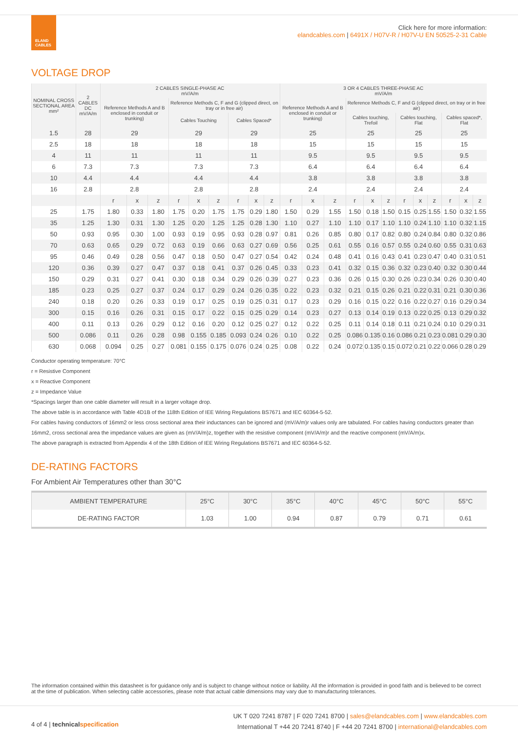ELAND
CABLES
Click here for more information:
elandcables.com | 6491X / H07V-R / H07V-U EN 50525-2-31 Cable
VOLTAGE DROP
| NOMINAL CROSS SECTIONAL AREA mm² | 2 CABLES DC mV/A/m | 2 CABLES SINGLE-PHASE AC mV/A/m | | | | | | | | | 3 OR 4 CABLES THREE-PHASE AC mV/A/m | | | | | | | | | | | |
| --- | --- | --- | --- | --- | --- | --- | --- | --- | --- | --- | --- | --- | --- | --- | --- | --- | --- | --- | --- | --- | --- | --- |
| | | Reference Methods A and B enclosed in conduit or trunking) | | | Reference Methods C, F and G (clipped direct, on tray or in free air) | | | | | | Reference Methods A and B enclosed in conduit or trunking) | | | Reference Methods C, F and G (clipped direct, on tray or in free air) | | | | | | | | |
| | | | | | Cables Touching | | | Cables Spaced* | | | | | | Cables touching, Trefoil | | | Cables touching, Flat | | | Cables spaced*, Flat | | |
| 1.5 | 28 | 29 | | | 29 | | | 29 | | | 25 | | | 25 | | | 25 | | | 25 | | |
| 2.5 | 18 | 18 | | | 18 | | | 18 | | | 15 | | | 15 | | | 15 | | | 15 | | |
| 4 | 11 | 11 | | | 11 | | | 11 | | | 9.5 | | | 9.5 | | | 9.5 | | | 9.5 | | |
| 6 | 7.3 | 7.3 | | | 7.3 | | | 7.3 | | | 6.4 | | | 6.4 | | | 6.4 | | | 6.4 | | |
| 10 | 4.4 | 4.4 | | | 4.4 | | | 4.4 | | | 3.8 | | | 3.8 | | | 3.8 | | | 3.8 | | |
| 16 | 2.8 | 2.8 | | | 2.8 | | | 2.8 | | | 2.4 | | | 2.4 | | | 2.4 | | | 2.4 | | |
| | | r | x | z | r | x | z | r | x | z | r | x | z | r | x | z | r | x | z | r | x | z |
| 25 | 1.75 | 1.80 | 0.33 | 1.80 | 1.75 | 0.20 | 1.75 | 1.75 | 0.29 | 1.80 | 1.50 | 0.29 | 1.55 | 1.50 | 0.18 | 1.50 | 0.15 | 0.25 | 1.55 | 1.50 | 0.32 | 1.55 |
| 35 | 1.25 | 1.30 | 0.31 | 1.30 | 1.25 | 0.20 | 1.25 | 1.25 | 0.28 | 1.30 | 1.10 | 0.27 | 1.10 | 1.10 | 0.17 | 1.10 | 1.10 | 0.24 | 1.10 | 1.10 | 0.32 | 1.15 |
| 50 | 0.93 | 0.95 | 0.30 | 1.00 | 0.93 | 0.19 | 0.95 | 0.93 | 0.28 | 0.97 | 0.81 | 0.26 | 0.85 | 0.80 | 0.17 | 0.82 | 0.80 | 0.24 | 0.84 | 0.80 | 0.32 | 0.86 |
| 70 | 0.63 | 0.65 | 0.29 | 0.72 | 0.63 | 0.19 | 0.66 | 0.63 | 0.27 | 0.69 | 0.56 | 0.25 | 0.61 | 0.55 | 0.16 | 0.57 | 0.55 | 0.24 | 0.60 | 0.55 | 0.31 | 0.63 |
| 95 | 0.46 | 0.49 | 0.28 | 0.56 | 0.47 | 0.18 | 0.50 | 0.47 | 0.27 | 0.54 | 0.42 | 0.24 | 0.48 | 0.41 | 0.16 | 0.43 | 0.41 | 0.23 | 0.47 | 0.40 | 0.31 | 0.51 |
| 120 | 0.36 | 0.39 | 0.27 | 0.47 | 0.37 | 0.18 | 0.41 | 0.37 | 0.26 | 0.45 | 0.33 | 0.23 | 0.41 | 0.32 | 0.15 | 0.36 | 0.32 | 0.23 | 0.40 | 0.32 | 0.30 | 0.44 |
| 150 | 0.29 | 0.31 | 0.27 | 0.41 | 0.30 | 0.18 | 0.34 | 0.29 | 0.26 | 0.39 | 0.27 | 0.23 | 0.36 | 0.26 | 0.15 | 0.30 | 0.26 | 0.23 | 0.34 | 0.26 | 0.30 | 0.40 |
| 185 | 0.23 | 0.25 | 0.27 | 0.37 | 0.24 | 0.17 | 0.29 | 0.24 | 0.26 | 0.35 | 0.22 | 0.23 | 0.32 | 0.21 | 0.15 | 0.26 | 0.21 | 0.22 | 0.31 | 0.21 | 0.30 | 0.36 |
| 240 | 0.18 | 0.20 | 0.26 | 0.33 | 0.19 | 0.17 | 0.25 | 0.19 | 0.25 | 0.31 | 0.17 | 0.23 | 0.29 | 0.16 | 0.15 | 0.22 | 0.16 | 0.22 | 0.27 | 0.16 | 0.29 | 0.34 |
| 300 | 0.15 | 0.16 | 0.26 | 0.31 | 0.15 | 0.17 | 0.22 | 0.15 | 0.25 | 0.29 | 0.14 | 0.23 | 0.27 | 0.13 | 0.14 | 0.19 | 0.13 | 0.22 | 0.25 | 0.13 | 0.29 | 0.32 |
| 400 | 0.11 | 0.13 | 0.26 | 0.29 | 0.12 | 0.16 | 0.20 | 0.12 | 0.25 | 0.27 | 0.12 | 0.22 | 0.25 | 0.11 | 0.14 | 0.18 | 0.11 | 0.21 | 0.24 | 0.10 | 0.29 | 0.31 |
| 500 | 0.086 | 0.11 | 0.26 | 0.28 | 0.98 | 0.155 | 0.185 | 0.093 | 0.24 | 0.26 | 0.10 | 0.22 | 0.25 | 0.086 | 0.135 | 0.16 | 0.086 | 0.21 | 0.23 | 0.081 | 0.29 | 0.30 |
| 630 | 0.068 | 0.094 | 0.25 | 0.27 | 0.081 | 0.155 | 0.175 | 0.076 | 0.24 | 0.25 | 0.08 | 0.22 | 0.24 | 0.072 | 0.135 | 0.15 | 0.072 | 0.21 | 0.22 | 0.066 | 0.28 | 0.29 |
Conductor operating temperature: 70°C
r = Resistive Component
x = Reactive Component
z = Impedance Value
*Spacings larger than one cable diameter will result in a larger voltage drop.
The above table is in accordance with Table 4D1B of the 118th Edition of IEE Wiring Regulations BS7671 and IEC 60364-5-52.
For cables having conductors of 16mm2 or less cross sectional area their inductances can be ignored and (mV/A/m)r values only are tabulated. For cables having conductors greater than 16mm2, cross sectional area the impedance values are given as (mV/A/m)z, together with the resistive component (mV/A/m)r and the reactive component (mV/A/m)x.
The above paragraph is extracted from Appendix 4 of the 18th Edition of IEE Wiring Regulations BS7671 and IEC 60364-5-52.
DE-RATING FACTORS
For Ambient Air Temperatures other than 30°C
| AMBIENT TEMPERATURE | 25°C | 30°C | 35°C | 40°C | 45°C | 50°C | 55°C |
| DE-RATING FACTOR | 1.03 | 1.00 | 0.94 | 0.87 | 0.79 | 0.71 | 0.61 |
The information contained within this datasheet is for guidance only and is subject to change without notice or liability. All the information is provided in good faith and is believed to be correct at the time of publication. When selecting cable accessories, please note that actual cable dimensions may vary due to manufacturing tolerances.
4 of 4 | technicalspecification
UK T 020 7241 8787 | F 020 7241 8700 | sales@elandcables.com | www.elandcables.com
International T +44 20 7241 8740 | F +44 20 7241 8700 | international@elandcables.com